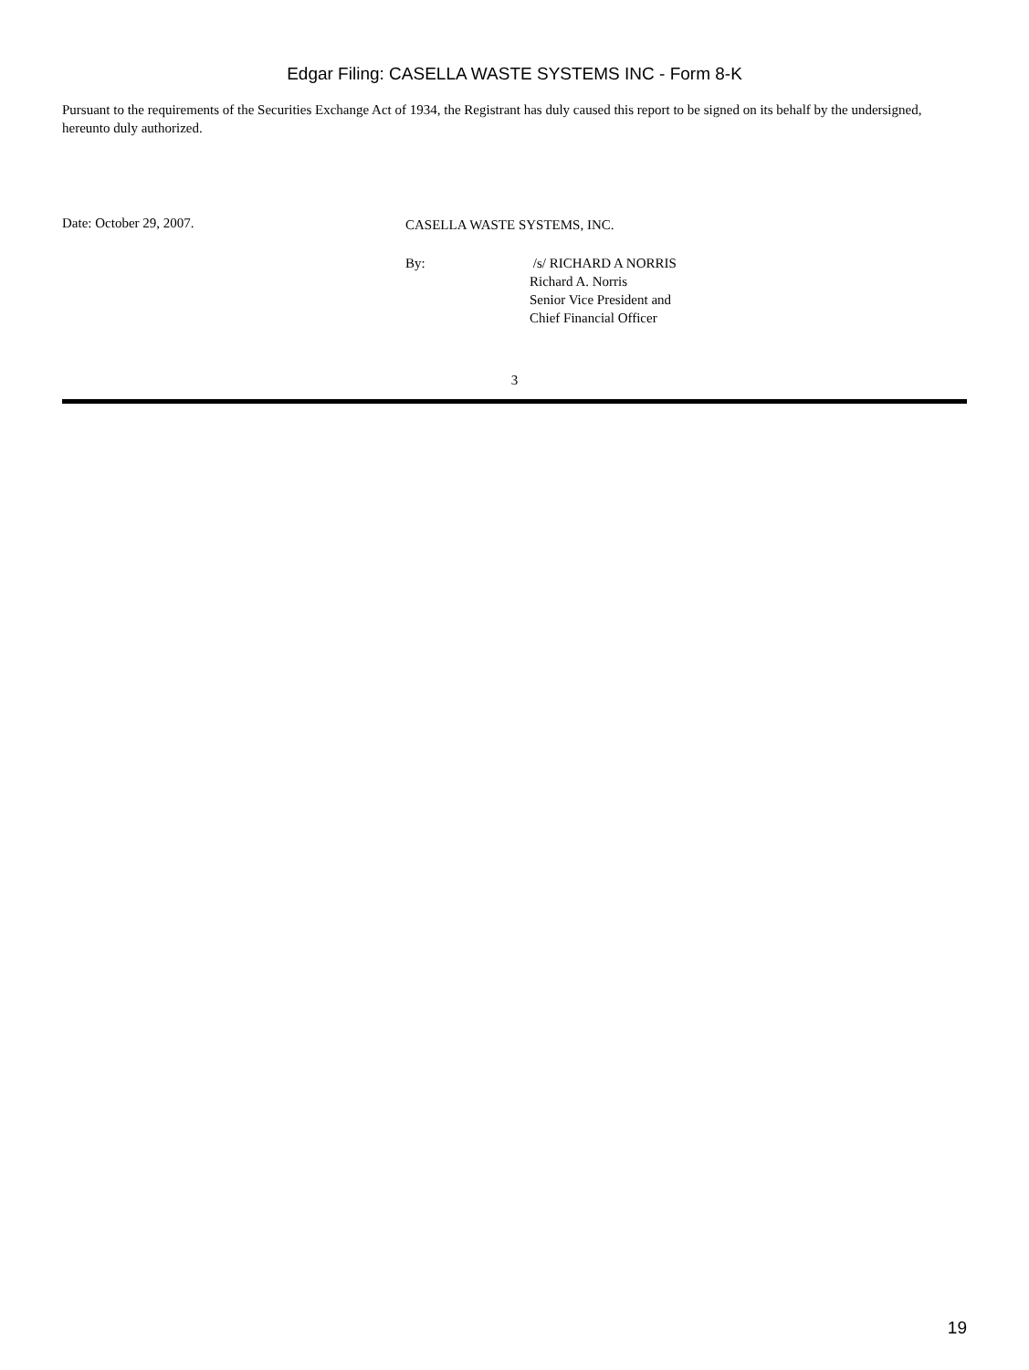Edgar Filing: CASELLA WASTE SYSTEMS INC - Form 8-K
Pursuant to the requirements of the Securities Exchange Act of 1934, the Registrant has duly caused this report to be signed on its behalf by the undersigned, hereunto duly authorized.
Date: October 29, 2007.
CASELLA WASTE SYSTEMS, INC.
By:
/s/ RICHARD A NORRIS
Richard A. Norris
Senior Vice President and
Chief Financial Officer
3
19